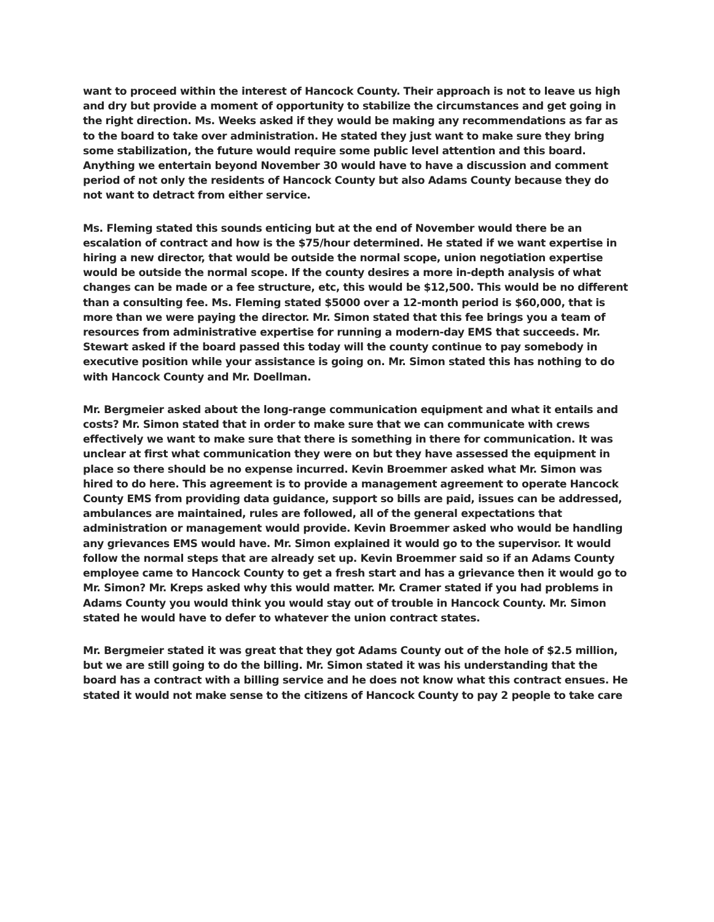want to proceed within the interest of Hancock County. Their approach is not to leave us high and dry but provide a moment of opportunity to stabilize the circumstances and get going in the right direction. Ms. Weeks asked if they would be making any recommendations as far as to the board to take over administration. He stated they just want to make sure they bring some stabilization, the future would require some public level attention and this board. Anything we entertain beyond November 30 would have to have a discussion and comment period of not only the residents of Hancock County but also Adams County because they do not want to detract from either service.
Ms. Fleming stated this sounds enticing but at the end of November would there be an escalation of contract and how is the $75/hour determined. He stated if we want expertise in hiring a new director, that would be outside the normal scope, union negotiation expertise would be outside the normal scope. If the county desires a more in-depth analysis of what changes can be made or a fee structure, etc, this would be $12,500. This would be no different than a consulting fee. Ms. Fleming stated $5000 over a 12-month period is $60,000, that is more than we were paying the director. Mr. Simon stated that this fee brings you a team of resources from administrative expertise for running a modern-day EMS that succeeds. Mr. Stewart asked if the board passed this today will the county continue to pay somebody in executive position while your assistance is going on. Mr. Simon stated this has nothing to do with Hancock County and Mr. Doellman.
Mr. Bergmeier asked about the long-range communication equipment and what it entails and costs? Mr. Simon stated that in order to make sure that we can communicate with crews effectively we want to make sure that there is something in there for communication. It was unclear at first what communication they were on but they have assessed the equipment in place so there should be no expense incurred. Kevin Broemmer asked what Mr. Simon was hired to do here. This agreement is to provide a management agreement to operate Hancock County EMS from providing data guidance, support so bills are paid, issues can be addressed, ambulances are maintained, rules are followed, all of the general expectations that administration or management would provide. Kevin Broemmer asked who would be handling any grievances EMS would have. Mr. Simon explained it would go to the supervisor. It would follow the normal steps that are already set up. Kevin Broemmer said so if an Adams County employee came to Hancock County to get a fresh start and has a grievance then it would go to Mr. Simon? Mr. Kreps asked why this would matter. Mr. Cramer stated if you had problems in Adams County you would think you would stay out of trouble in Hancock County. Mr. Simon stated he would have to defer to whatever the union contract states.
Mr. Bergmeier stated it was great that they got Adams County out of the hole of $2.5 million, but we are still going to do the billing. Mr. Simon stated it was his understanding that the board has a contract with a billing service and he does not know what this contract ensues. He stated it would not make sense to the citizens of Hancock County to pay 2 people to take care